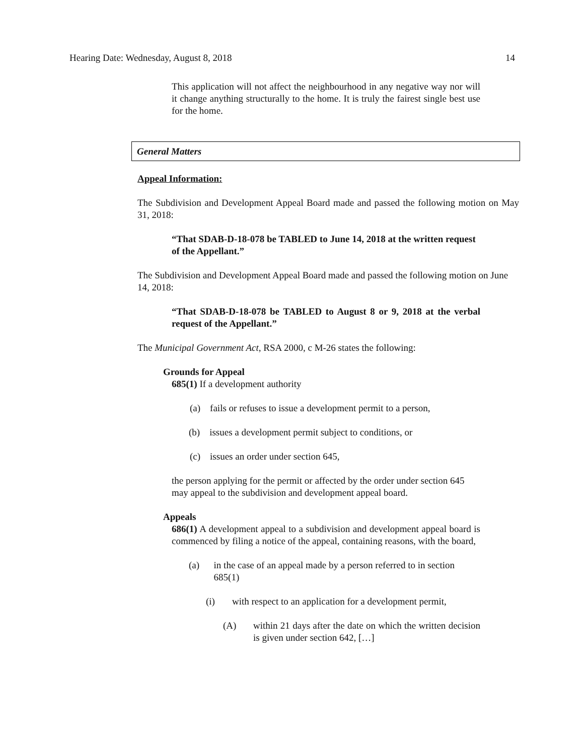Hearing Date: Wednesday, August 8, 2018 14
This application will not affect the neighbourhood in any negative way nor will it change anything structurally to the home. It is truly the fairest single best use for the home.
General Matters
Appeal Information:
The Subdivision and Development Appeal Board made and passed the following motion on May 31, 2018:
“That SDAB-D-18-078 be TABLED to June 14, 2018 at the written request of the Appellant.”
The Subdivision and Development Appeal Board made and passed the following motion on June 14, 2018:
“That SDAB-D-18-078 be TABLED to August 8 or 9, 2018 at the verbal request of the Appellant.”
The Municipal Government Act, RSA 2000, c M-26 states the following:
Grounds for Appeal
685(1) If a development authority
(a) fails or refuses to issue a development permit to a person,
(b) issues a development permit subject to conditions, or
(c) issues an order under section 645,
the person applying for the permit or affected by the order under section 645 may appeal to the subdivision and development appeal board.
Appeals
686(1) A development appeal to a subdivision and development appeal board is commenced by filing a notice of the appeal, containing reasons, with the board,
(a) in the case of an appeal made by a person referred to in section 685(1)
(i) with respect to an application for a development permit,
(A) within 21 days after the date on which the written decision is given under section 642, […]